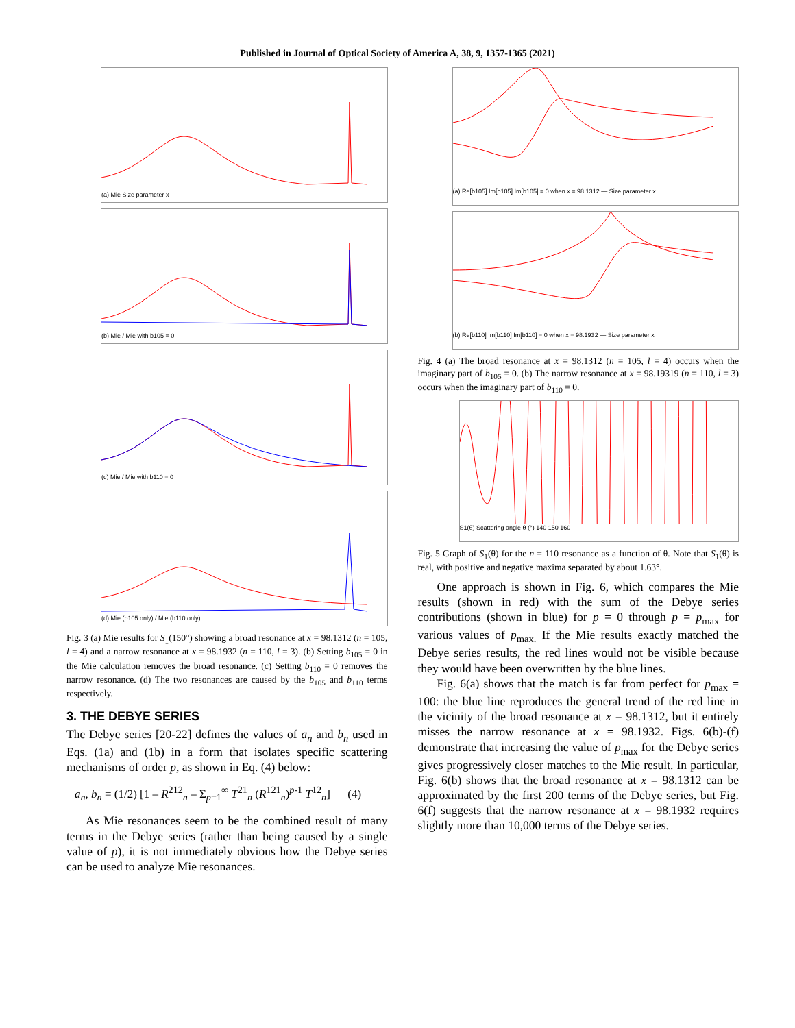Published in Journal of Optical Society of America A, 38, 9, 1357-1365 (2021)
(a) Mie Size parameter x
(b) Mie / Mie with b105 = 0
(c) Mie / Mie with b110 = 0
(d) Mie (b105 only) / Mie (b110 only)
Fig. 3 (a) Mie results for S<sub>1</sub>(150°) showing a broad resonance at x = 98.1312 (n = 105, l = 4) and a narrow resonance at x = 98.1932 (n = 110, l = 3). (b) Setting b<sub>105</sub> = 0 in the Mie calculation removes the broad resonance. (c) Setting b<sub>110</sub> = 0 removes the narrow resonance. (d) The two resonances are caused by the b<sub>105</sub> and b<sub>110</sub> terms respectively.
3. THE DEBYE SERIES
The Debye series [20-22] defines the values of a<sub>n</sub> and b<sub>n</sub> used in Eqs. (1a) and (1b) in a form that isolates specific scattering mechanisms of order p, as shown in Eq. (4) below:
a<sub>n</sub>, b<sub>n</sub> = (1/2) [1 – R<sup>212</sup><sub>n</sub> – Σ<sub>p=1</sub><sup>∞</sup> T<sup>21</sup><sub>n</sub> (R<sup>121</sup><sub>n</sub>)<sup>p-1</sup> T<sup>12</sup><sub>n</sub>] (4)
As Mie resonances seem to be the combined result of many terms in the Debye series (rather than being caused by a single value of p), it is not immediately obvious how the Debye series can be used to analyze Mie resonances.
(a) Re[b105] Im[b105] Im[b105] = 0 when x = 98.1312 — Size parameter x
(b) Re[b110] Im[b110] Im[b110] = 0 when x = 98.1932 — Size parameter x
Fig. 4 (a) The broad resonance at x = 98.1312 (n = 105, l = 4) occurs when the imaginary part of b<sub>105</sub> = 0. (b) The narrow resonance at x = 98.19319 (n = 110, l = 3) occurs when the imaginary part of b<sub>110</sub> = 0.
S1(θ) Scattering angle θ (°) 140 150 160
Fig. 5 Graph of S<sub>1</sub>(θ) for the n = 110 resonance as a function of θ. Note that S<sub>1</sub>(θ) is real, with positive and negative maxima separated by about 1.63°.
One approach is shown in Fig. 6, which compares the Mie results (shown in red) with the sum of the Debye series contributions (shown in blue) for p = 0 through p = p<sub>max</sub> for various values of p<sub>max.</sub> If the Mie results exactly matched the Debye series results, the red lines would not be visible because they would have been overwritten by the blue lines.
Fig. 6(a) shows that the match is far from perfect for p<sub>max</sub> = 100: the blue line reproduces the general trend of the red line in the vicinity of the broad resonance at x = 98.1312, but it entirely misses the narrow resonance at x = 98.1932. Figs. 6(b)-(f) demonstrate that increasing the value of p<sub>max</sub> for the Debye series gives progressively closer matches to the Mie result. In particular, Fig. 6(b) shows that the broad resonance at x = 98.1312 can be approximated by the first 200 terms of the Debye series, but Fig. 6(f) suggests that the narrow resonance at x = 98.1932 requires slightly more than 10,000 terms of the Debye series.